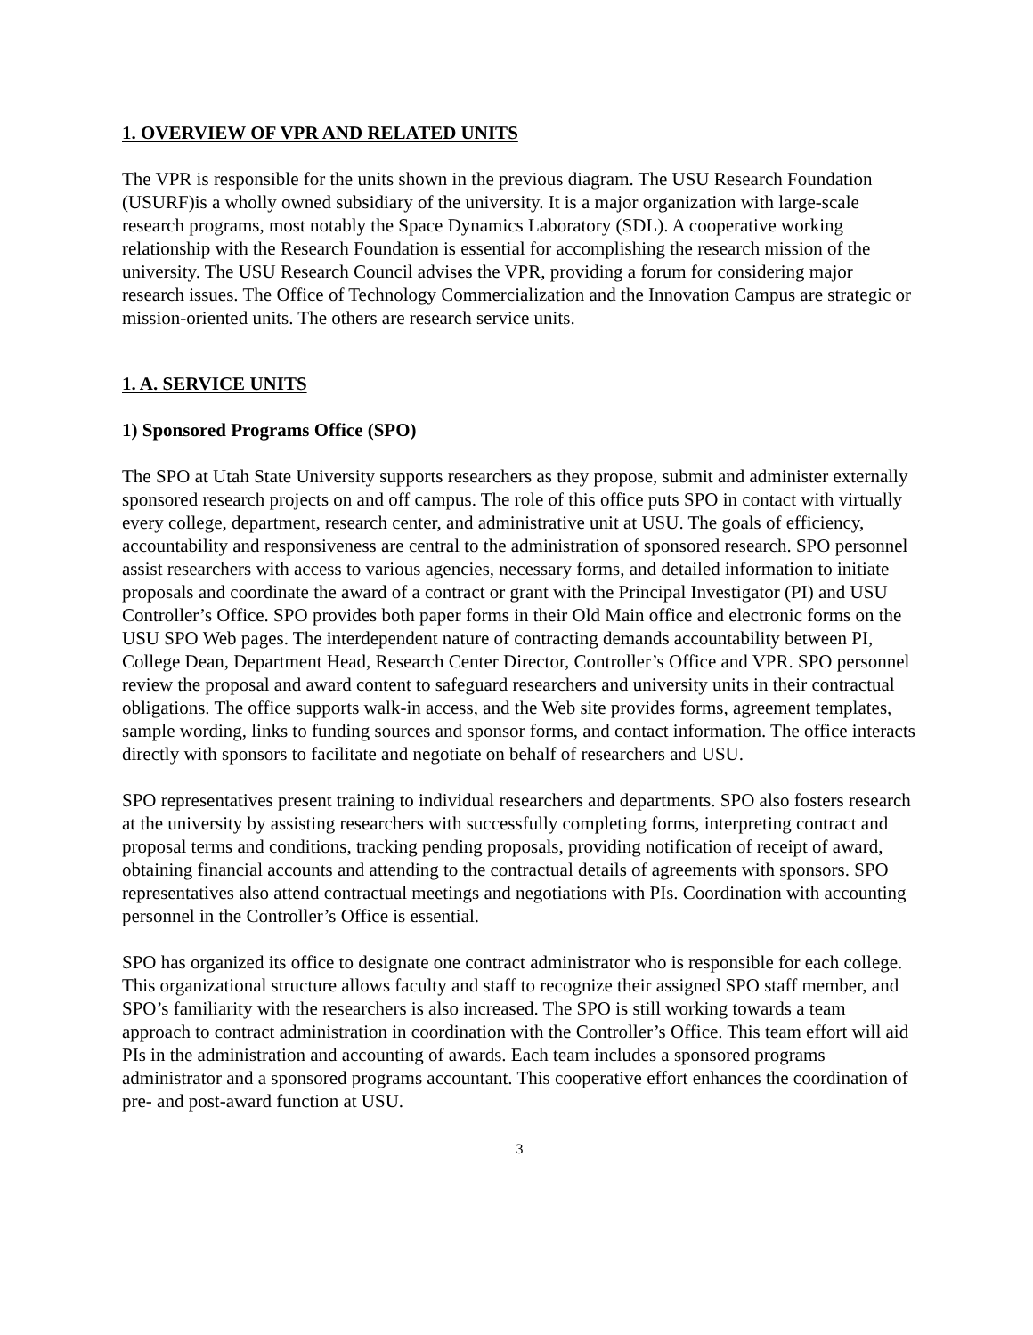1. OVERVIEW OF VPR AND RELATED UNITS
The VPR is responsible for the units shown in the previous diagram. The USU Research Foundation (USURF)is a wholly owned subsidiary of the university. It is a major organization with large-scale research programs, most notably the Space Dynamics Laboratory (SDL). A cooperative working relationship with the Research Foundation is essential for accomplishing the research mission of the university. The USU Research Council advises the VPR, providing a forum for considering major research issues. The Office of Technology Commercialization and the Innovation Campus are strategic or mission-oriented units. The others are research service units.
1. A. SERVICE UNITS
1) Sponsored Programs Office (SPO)
The SPO at Utah State University supports researchers as they propose, submit and administer externally sponsored research projects on and off campus. The role of this office puts SPO in contact with virtually every college, department, research center, and administrative unit at USU. The goals of efficiency, accountability and responsiveness are central to the administration of sponsored research. SPO personnel assist researchers with access to various agencies, necessary forms, and detailed information to initiate proposals and coordinate the award of a contract or grant with the Principal Investigator (PI) and USU Controller’s Office. SPO provides both paper forms in their Old Main office and electronic forms on the USU SPO Web pages. The interdependent nature of contracting demands accountability between PI, College Dean, Department Head, Research Center Director, Controller’s Office and VPR. SPO personnel review the proposal and award content to safeguard researchers and university units in their contractual obligations. The office supports walk-in access, and the Web site provides forms, agreement templates, sample wording, links to funding sources and sponsor forms, and contact information. The office interacts directly with sponsors to facilitate and negotiate on behalf of researchers and USU.
SPO representatives present training to individual researchers and departments. SPO also fosters research at the university by assisting researchers with successfully completing forms, interpreting contract and proposal terms and conditions, tracking pending proposals, providing notification of receipt of award, obtaining financial accounts and attending to the contractual details of agreements with sponsors. SPO representatives also attend contractual meetings and negotiations with PIs. Coordination with accounting personnel in the Controller’s Office is essential.
SPO has organized its office to designate one contract administrator who is responsible for each college. This organizational structure allows faculty and staff to recognize their assigned SPO staff member, and SPO’s familiarity with the researchers is also increased. The SPO is still working towards a team approach to contract administration in coordination with the Controller’s Office. This team effort will aid PIs in the administration and accounting of awards. Each team includes a sponsored programs administrator and a sponsored programs accountant. This cooperative effort enhances the coordination of pre- and post-award function at USU.
3